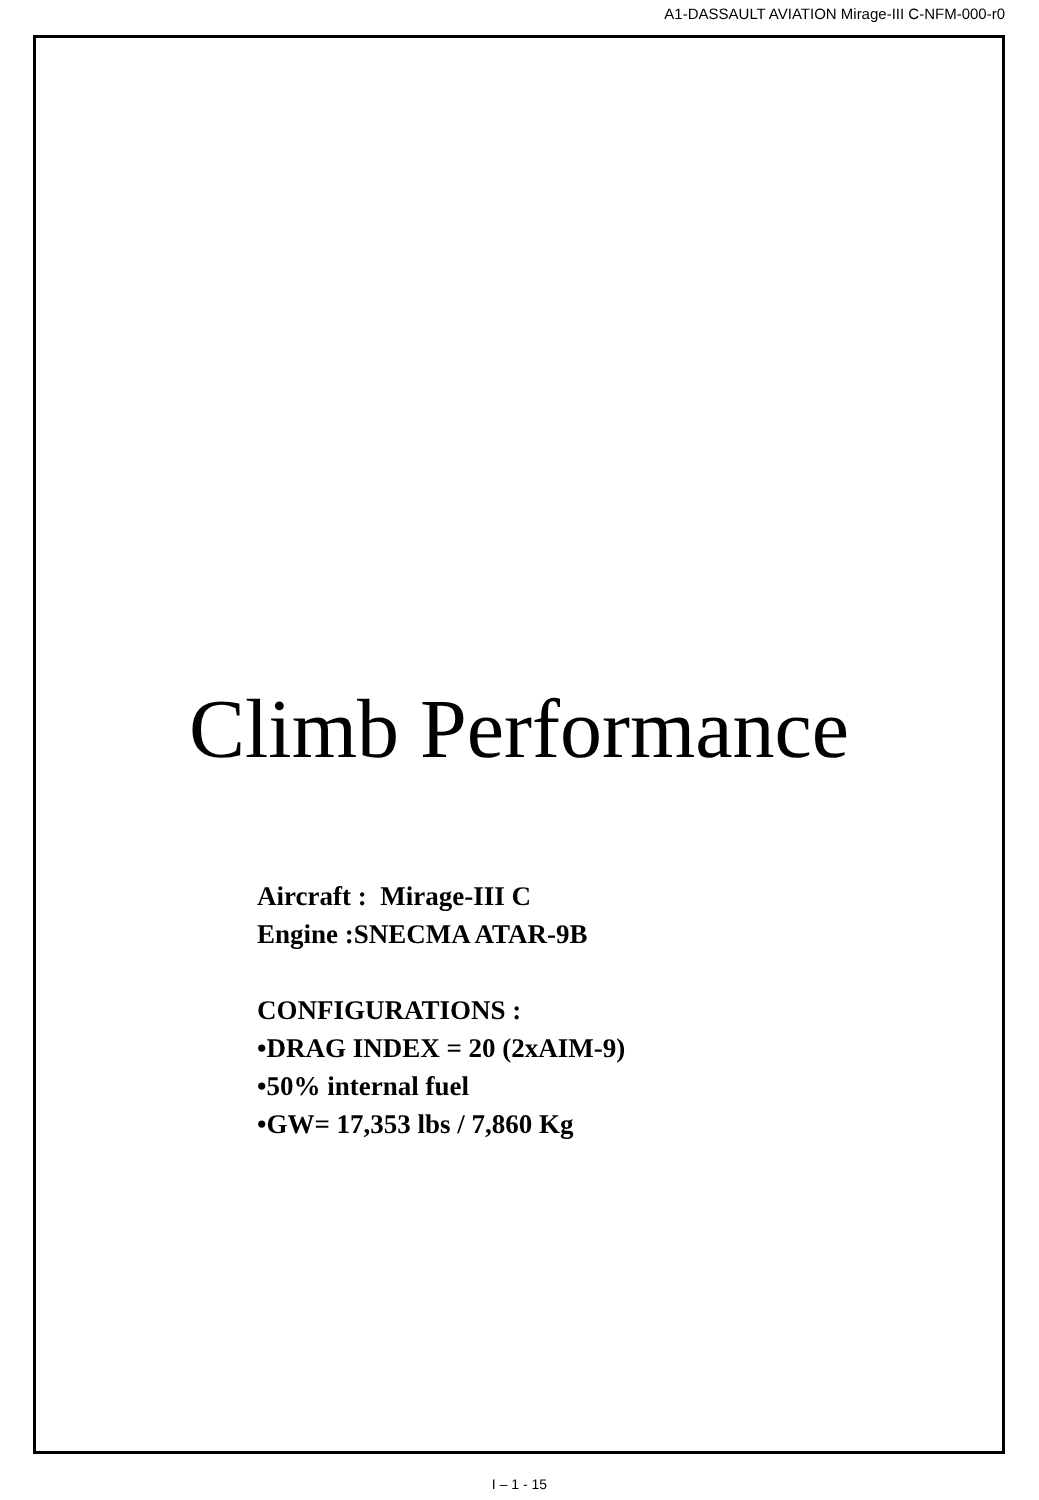A1-DASSAULT AVIATION Mirage-III C-NFM-000-r0
Climb Performance
Aircraft : Mirage-III C
Engine :SNECMA ATAR-9B
CONFIGURATIONS :
•DRAG INDEX = 20 (2xAIM-9)
•50% internal fuel
•GW= 17,353 lbs / 7,860 Kg
I – 1 - 15